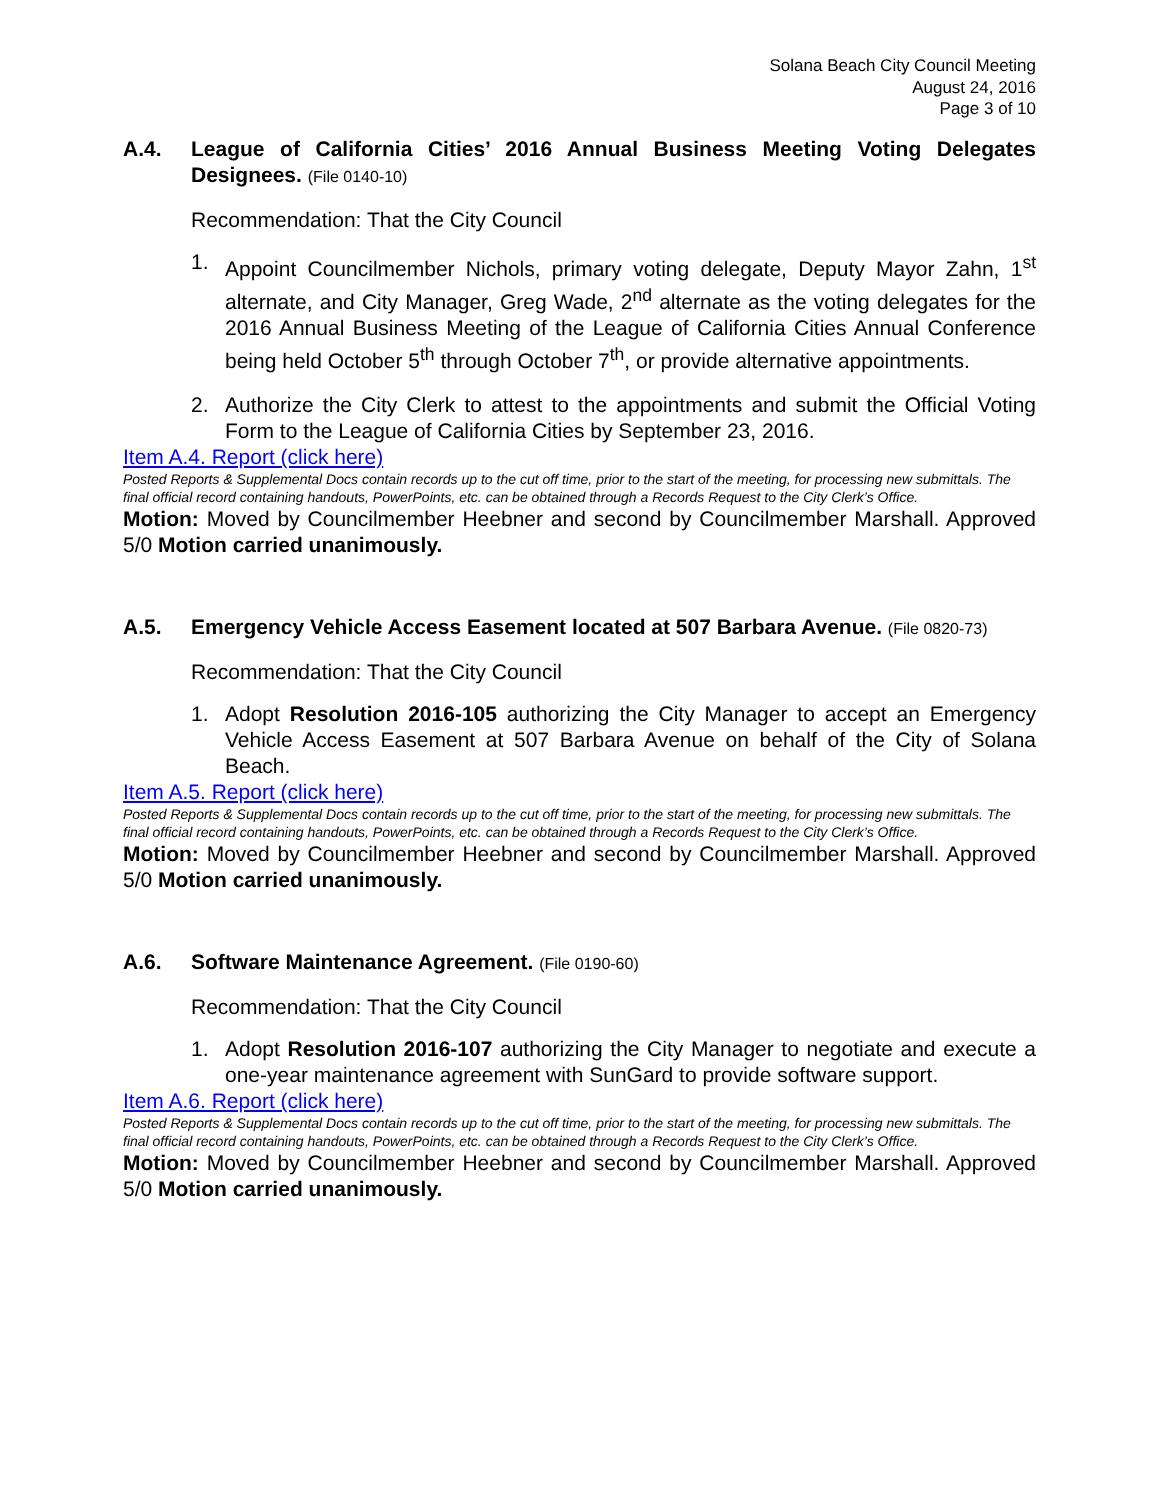Solana Beach City Council Meeting
August 24, 2016
Page 3 of 10
A.4. League of California Cities’ 2016 Annual Business Meeting Voting Delegates Designees. (File 0140-10)
Recommendation: That the City Council
1. Appoint Councilmember Nichols, primary voting delegate, Deputy Mayor Zahn, 1<sup>st</sup> alternate, and City Manager, Greg Wade, 2<sup>nd</sup> alternate as the voting delegates for the 2016 Annual Business Meeting of the League of California Cities Annual Conference being held October 5<sup>th</sup> through October 7<sup>th</sup>, or provide alternative appointments.
2. Authorize the City Clerk to attest to the appointments and submit the Official Voting Form to the League of California Cities by September 23, 2016.
Item A.4. Report (click here)
Posted Reports & Supplemental Docs contain records up to the cut off time, prior to the start of the meeting, for processing new submittals. The final official record containing handouts, PowerPoints, etc. can be obtained through a Records Request to the City Clerk’s Office.
Motion: Moved by Councilmember Heebner and second by Councilmember Marshall. Approved 5/0 Motion carried unanimously.
A.5. Emergency Vehicle Access Easement located at 507 Barbara Avenue. (File 0820-73)
Recommendation: That the City Council
1. Adopt Resolution 2016-105 authorizing the City Manager to accept an Emergency Vehicle Access Easement at 507 Barbara Avenue on behalf of the City of Solana Beach.
Item A.5. Report (click here)
Posted Reports & Supplemental Docs contain records up to the cut off time, prior to the start of the meeting, for processing new submittals. The final official record containing handouts, PowerPoints, etc. can be obtained through a Records Request to the City Clerk’s Office.
Motion: Moved by Councilmember Heebner and second by Councilmember Marshall. Approved 5/0 Motion carried unanimously.
A.6. Software Maintenance Agreement. (File 0190-60)
Recommendation: That the City Council
1. Adopt Resolution 2016-107 authorizing the City Manager to negotiate and execute a one-year maintenance agreement with SunGard to provide software support.
Item A.6. Report (click here)
Posted Reports & Supplemental Docs contain records up to the cut off time, prior to the start of the meeting, for processing new submittals. The final official record containing handouts, PowerPoints, etc. can be obtained through a Records Request to the City Clerk’s Office.
Motion: Moved by Councilmember Heebner and second by Councilmember Marshall. Approved 5/0 Motion carried unanimously.